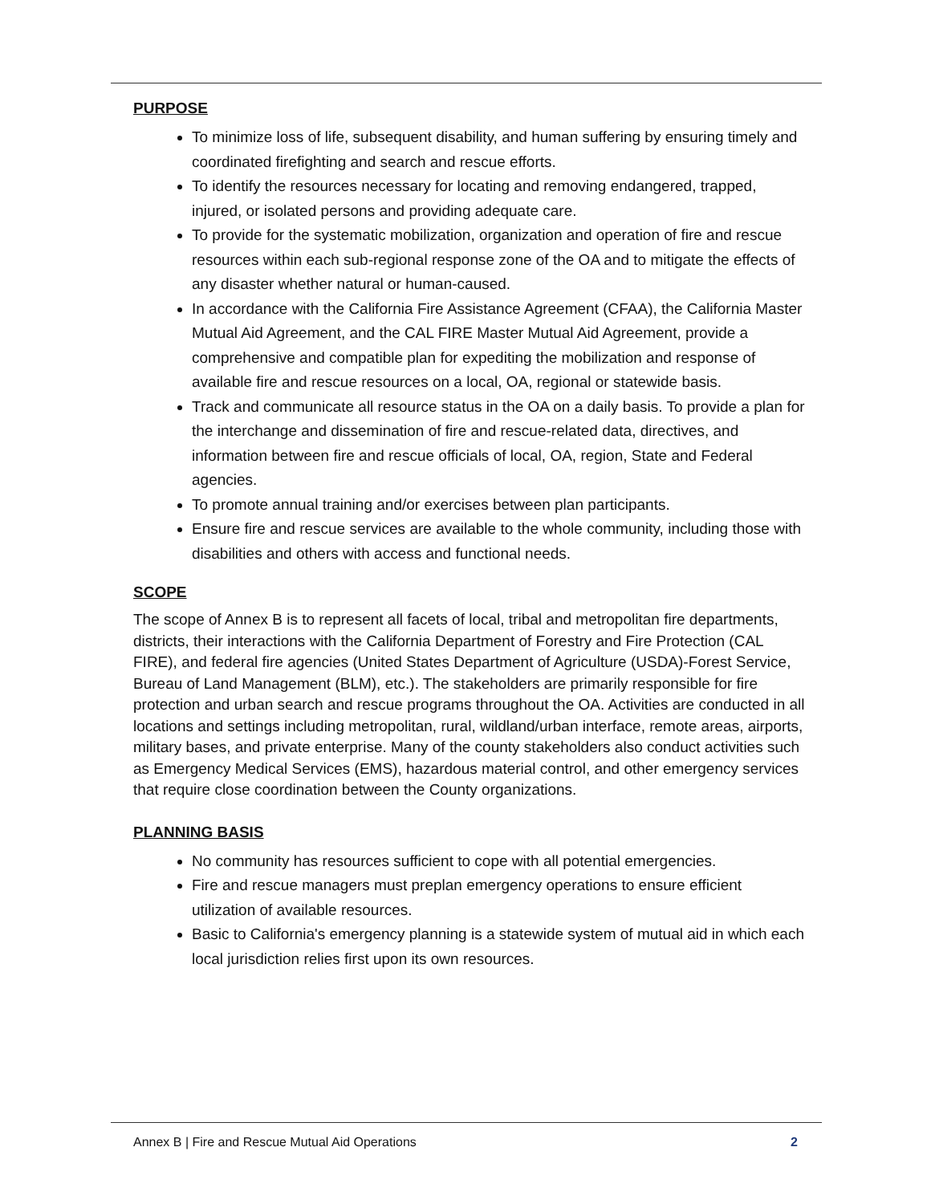PURPOSE
To minimize loss of life, subsequent disability, and human suffering by ensuring timely and coordinated firefighting and search and rescue efforts.
To identify the resources necessary for locating and removing endangered, trapped, injured, or isolated persons and providing adequate care.
To provide for the systematic mobilization, organization and operation of fire and rescue resources within each sub-regional response zone of the OA and to mitigate the effects of any disaster whether natural or human-caused.
In accordance with the California Fire Assistance Agreement (CFAA), the California Master Mutual Aid Agreement, and the CAL FIRE Master Mutual Aid Agreement, provide a comprehensive and compatible plan for expediting the mobilization and response of available fire and rescue resources on a local, OA, regional or statewide basis.
Track and communicate all resource status in the OA on a daily basis. To provide a plan for the interchange and dissemination of fire and rescue-related data, directives, and information between fire and rescue officials of local, OA, region, State and Federal agencies.
To promote annual training and/or exercises between plan participants.
Ensure fire and rescue services are available to the whole community, including those with disabilities and others with access and functional needs.
SCOPE
The scope of Annex B is to represent all facets of local, tribal and metropolitan fire departments, districts, their interactions with the California Department of Forestry and Fire Protection (CAL FIRE), and federal fire agencies (United States Department of Agriculture (USDA)-Forest Service, Bureau of Land Management (BLM), etc.). The stakeholders are primarily responsible for fire protection and urban search and rescue programs throughout the OA. Activities are conducted in all locations and settings including metropolitan, rural, wildland/urban interface, remote areas, airports, military bases, and private enterprise. Many of the county stakeholders also conduct activities such as Emergency Medical Services (EMS), hazardous material control, and other emergency services that require close coordination between the County organizations.
PLANNING BASIS
No community has resources sufficient to cope with all potential emergencies.
Fire and rescue managers must preplan emergency operations to ensure efficient utilization of available resources.
Basic to California's emergency planning is a statewide system of mutual aid in which each local jurisdiction relies first upon its own resources.
Annex B | Fire and Rescue Mutual Aid Operations 2